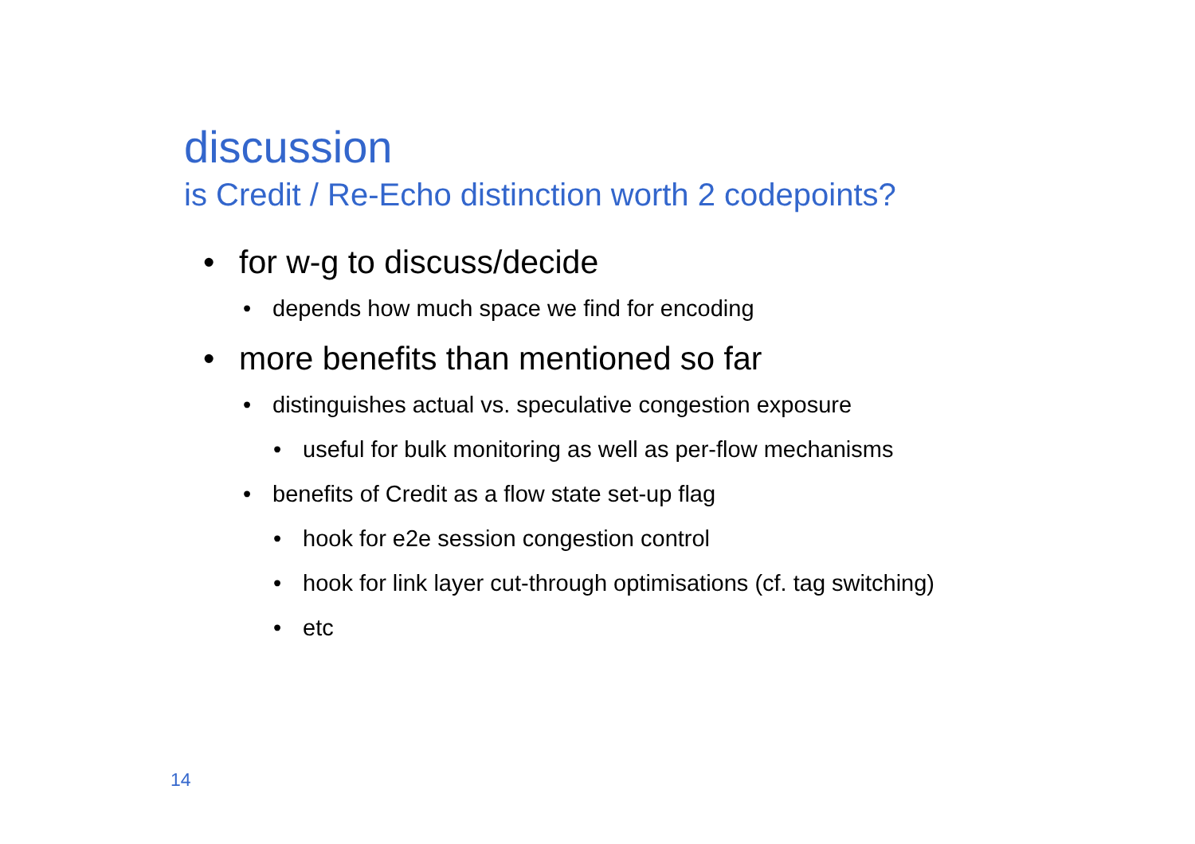discussion
is Credit / Re-Echo distinction worth 2 codepoints?
• for w-g to discuss/decide
• depends how much space we find for encoding
• more benefits than mentioned so far
• distinguishes actual vs. speculative congestion exposure
• useful for bulk monitoring as well as per-flow mechanisms
• benefits of Credit as a flow state set-up flag
• hook for e2e session congestion control
• hook for link layer cut-through optimisations (cf. tag switching)
• etc
14